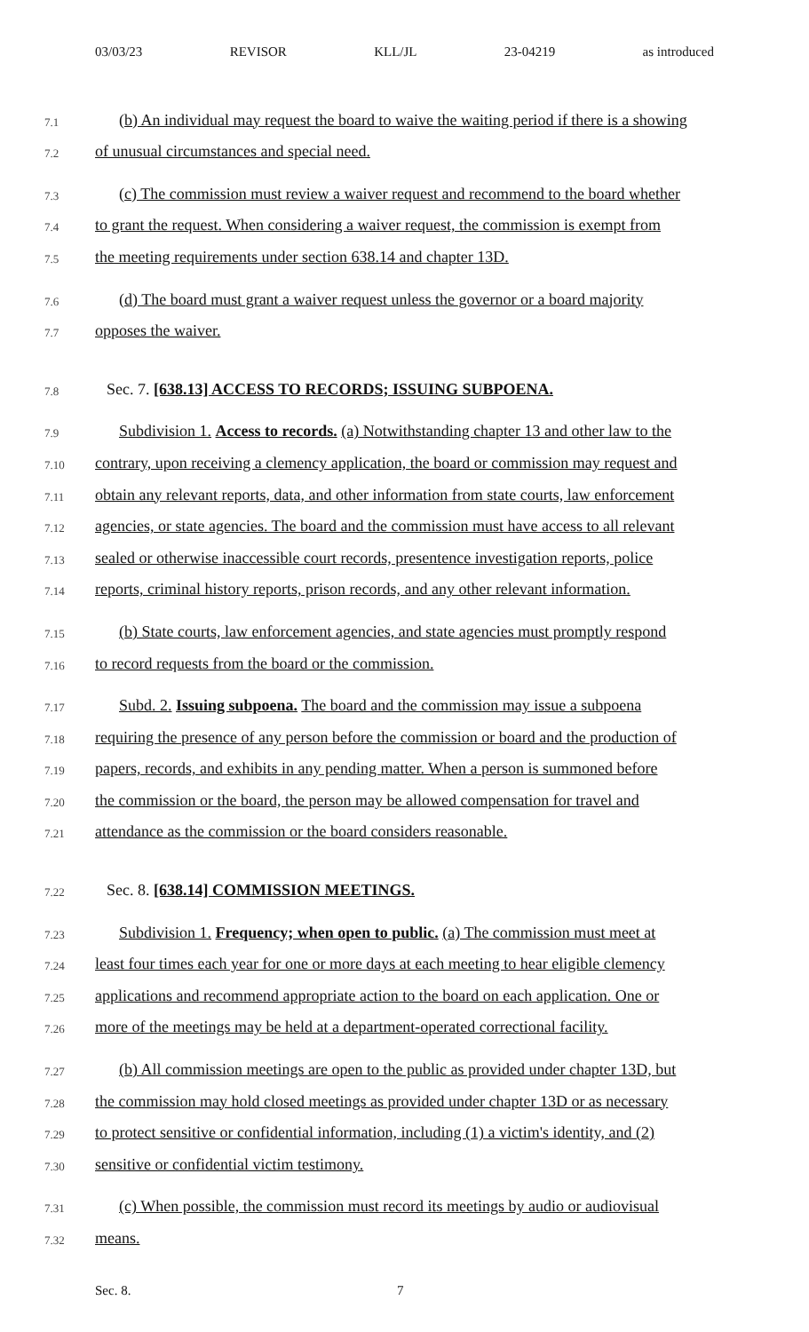03/03/23 REVISOR KLL/JL 23-04219 as introduced
7.1 (b) An individual may request the board to waive the waiting period if there is a showing
7.2 of unusual circumstances and special need.
7.3 (c) The commission must review a waiver request and recommend to the board whether
7.4 to grant the request. When considering a waiver request, the commission is exempt from
7.5 the meeting requirements under section 638.14 and chapter 13D.
7.6 (d) The board must grant a waiver request unless the governor or a board majority
7.7 opposes the waiver.
7.8 Sec. 7. [638.13] ACCESS TO RECORDS; ISSUING SUBPOENA.
7.9 Subdivision 1. Access to records. (a) Notwithstanding chapter 13 and other law to the
7.10 contrary, upon receiving a clemency application, the board or commission may request and
7.11 obtain any relevant reports, data, and other information from state courts, law enforcement
7.12 agencies, or state agencies. The board and the commission must have access to all relevant
7.13 sealed or otherwise inaccessible court records, presentence investigation reports, police
7.14 reports, criminal history reports, prison records, and any other relevant information.
7.15 (b) State courts, law enforcement agencies, and state agencies must promptly respond
7.16 to record requests from the board or the commission.
7.17 Subd. 2. Issuing subpoena. The board and the commission may issue a subpoena
7.18 requiring the presence of any person before the commission or board and the production of
7.19 papers, records, and exhibits in any pending matter. When a person is summoned before
7.20 the commission or the board, the person may be allowed compensation for travel and
7.21 attendance as the commission or the board considers reasonable.
7.22 Sec. 8. [638.14] COMMISSION MEETINGS.
7.23 Subdivision 1. Frequency; when open to public. (a) The commission must meet at
7.24 least four times each year for one or more days at each meeting to hear eligible clemency
7.25 applications and recommend appropriate action to the board on each application. One or
7.26 more of the meetings may be held at a department-operated correctional facility.
7.27 (b) All commission meetings are open to the public as provided under chapter 13D, but
7.28 the commission may hold closed meetings as provided under chapter 13D or as necessary
7.29 to protect sensitive or confidential information, including (1) a victim's identity, and (2)
7.30 sensitive or confidential victim testimony.
7.31 (c) When possible, the commission must record its meetings by audio or audiovisual
7.32 means.
Sec. 8. 7